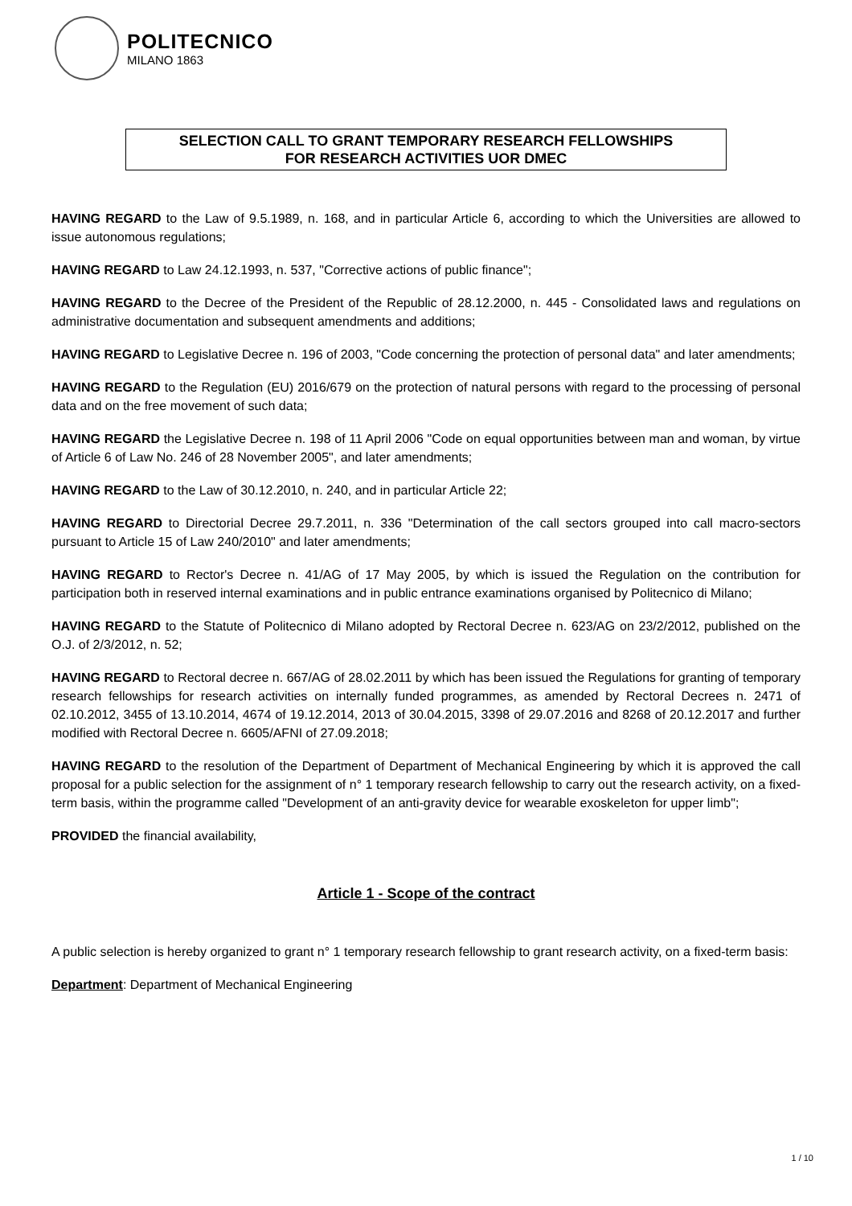POLITECNICO
MILANO 1863
SELECTION CALL TO GRANT TEMPORARY RESEARCH FELLOWSHIPS
FOR RESEARCH ACTIVITIES UOR DMEC
HAVING REGARD to the Law of 9.5.1989, n. 168, and in particular Article 6, according to which the Universities are allowed to issue autonomous regulations;
HAVING REGARD to Law 24.12.1993, n. 537, "Corrective actions of public finance";
HAVING REGARD to the Decree of the President of the Republic of 28.12.2000, n. 445 - Consolidated laws and regulations on administrative documentation and subsequent amendments and additions;
HAVING REGARD to Legislative Decree n. 196 of 2003, "Code concerning the protection of personal data" and later amendments;
HAVING REGARD to the Regulation (EU) 2016/679 on the protection of natural persons with regard to the processing of personal data and on the free movement of such data;
HAVING REGARD the Legislative Decree n. 198 of 11 April 2006 "Code on equal opportunities between man and woman, by virtue of Article 6 of Law No. 246 of 28 November 2005", and later amendments;
HAVING REGARD to the Law of 30.12.2010, n. 240, and in particular Article 22;
HAVING REGARD to Directorial Decree 29.7.2011, n. 336 "Determination of the call sectors grouped into call macro-sectors pursuant to Article 15 of Law 240/2010" and later amendments;
HAVING REGARD to Rector's Decree n. 41/AG of 17 May 2005, by which is issued the Regulation on the contribution for participation both in reserved internal examinations and in public entrance examinations organised by Politecnico di Milano;
HAVING REGARD to the Statute of Politecnico di Milano adopted by Rectoral Decree n. 623/AG on 23/2/2012, published on the O.J. of 2/3/2012, n. 52;
HAVING REGARD to Rectoral decree n. 667/AG of 28.02.2011 by which has been issued the Regulations for granting of temporary research fellowships for research activities on internally funded programmes, as amended by Rectoral Decrees n. 2471 of 02.10.2012, 3455 of 13.10.2014, 4674 of 19.12.2014, 2013 of 30.04.2015, 3398 of 29.07.2016 and 8268 of 20.12.2017 and further modified with Rectoral Decree n. 6605/AFNI of 27.09.2018;
HAVING REGARD to the resolution of the Department of Department of Mechanical Engineering by which it is approved the call proposal for a public selection for the assignment of n° 1 temporary research fellowship to carry out the research activity, on a fixed-term basis, within the programme called "Development of an anti-gravity device for wearable exoskeleton for upper limb";
PROVIDED the financial availability,
Article 1 - Scope of the contract
A public selection is hereby organized to grant n° 1 temporary research fellowship to grant research activity, on a fixed-term basis:
Department: Department of Mechanical Engineering
1 / 10